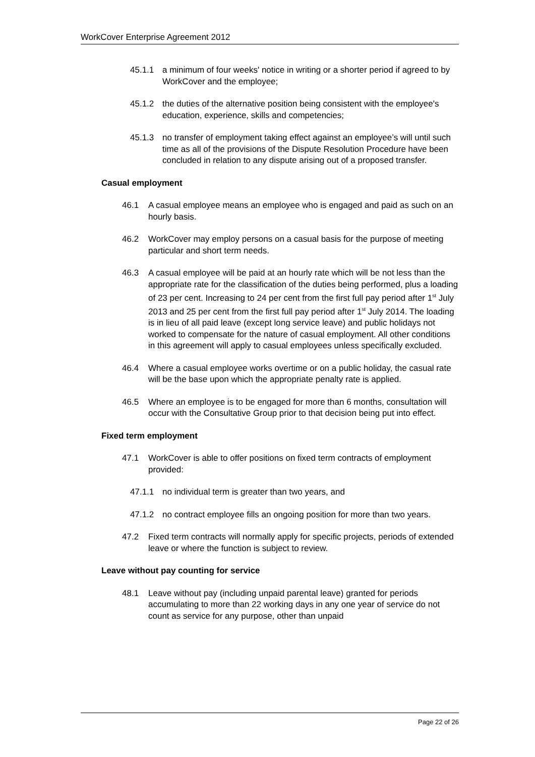WorkCover Enterprise Agreement 2012
45.1.1 a minimum of four weeks' notice in writing or a shorter period if agreed to by WorkCover and the employee;
45.1.2 the duties of the alternative position being consistent with the employee's education, experience, skills and competencies;
45.1.3 no transfer of employment taking effect against an employee’s will until such time as all of the provisions of the Dispute Resolution Procedure have been concluded in relation to any dispute arising out of a proposed transfer.
Casual employment
46.1 A casual employee means an employee who is engaged and paid as such on an hourly basis.
46.2 WorkCover may employ persons on a casual basis for the purpose of meeting particular and short term needs.
46.3 A casual employee will be paid at an hourly rate which will be not less than the appropriate rate for the classification of the duties being performed, plus a loading of 23 per cent. Increasing to 24 per cent from the first full pay period after 1<sup>st</sup> July 2013 and 25 per cent from the first full pay period after 1<sup>st</sup> July 2014. The loading is in lieu of all paid leave (except long service leave) and public holidays not worked to compensate for the nature of casual employment. All other conditions in this agreement will apply to casual employees unless specifically excluded.
46.4 Where a casual employee works overtime or on a public holiday, the casual rate will be the base upon which the appropriate penalty rate is applied.
46.5 Where an employee is to be engaged for more than 6 months, consultation will occur with the Consultative Group prior to that decision being put into effect.
Fixed term employment
47.1 WorkCover is able to offer positions on fixed term contracts of employment provided:
47.1.1 no individual term is greater than two years, and
47.1.2 no contract employee fills an ongoing position for more than two years.
47.2 Fixed term contracts will normally apply for specific projects, periods of extended leave or where the function is subject to review.
Leave without pay counting for service
48.1 Leave without pay (including unpaid parental leave) granted for periods accumulating to more than 22 working days in any one year of service do not count as service for any purpose, other than unpaid
Page 22 of 26